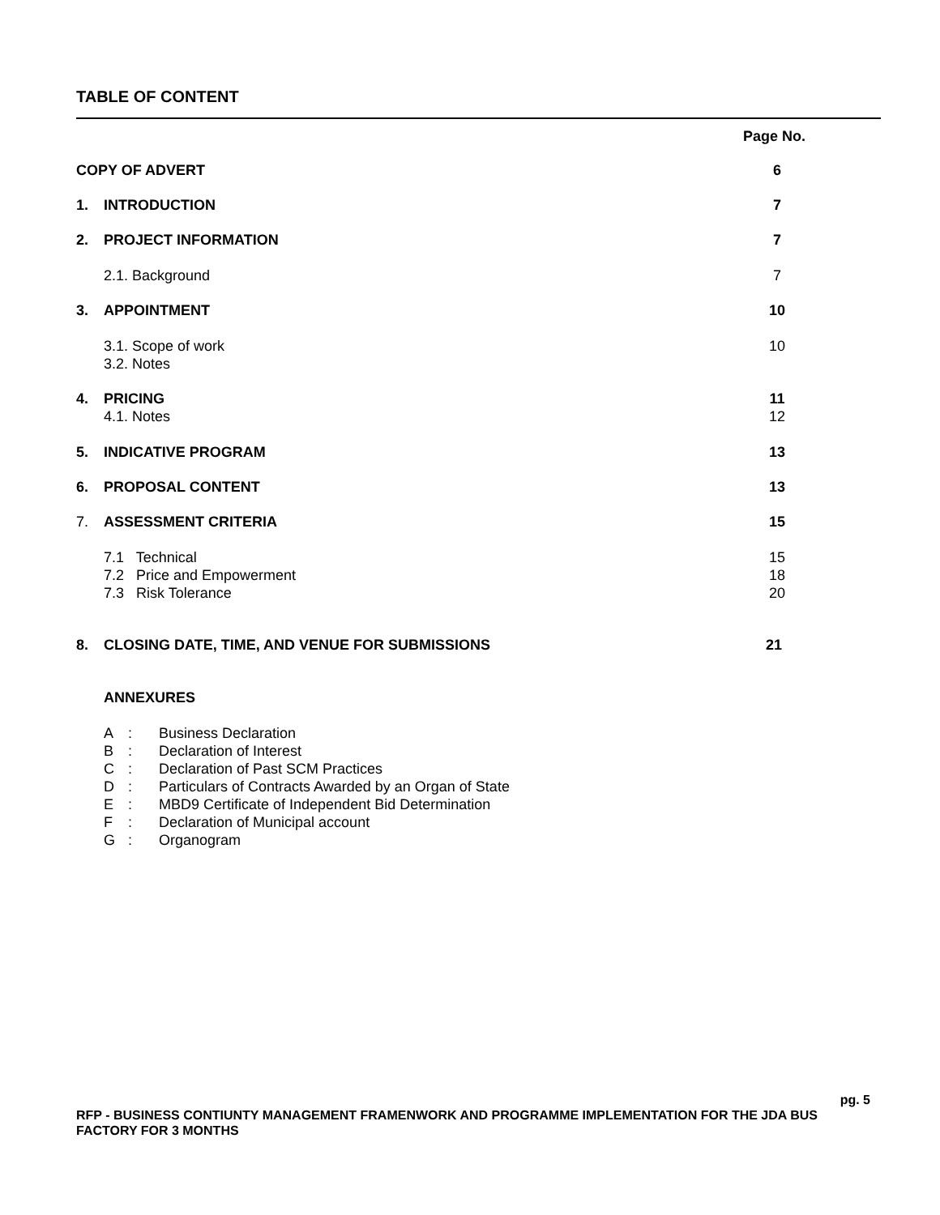TABLE OF CONTENT
Page No.
COPY OF ADVERT 6
1. INTRODUCTION 7
2. PROJECT INFORMATION 7
2.1. Background 7
3. APPOINTMENT 10
3.1. Scope of work 10
3.2. Notes
4. PRICING 11
4.1. Notes 12
5. INDICATIVE PROGRAM 13
6. PROPOSAL CONTENT 13
7. ASSESSMENT CRITERIA 15
7.1 Technical 15
7.2 Price and Empowerment 18
7.3 Risk Tolerance 20
8. CLOSING DATE, TIME, AND VENUE FOR SUBMISSIONS 21
ANNEXURES
A: Business Declaration
B: Declaration of Interest
C: Declaration of Past SCM Practices
D: Particulars of Contracts Awarded by an Organ of State
E: MBD9 Certificate of Independent Bid Determination
F: Declaration of Municipal account
G: Organogram
pg. 5
RFP - BUSINESS CONTIUNTY MANAGEMENT FRAMENWORK AND PROGRAMME IMPLEMENTATION FOR THE JDA BUS FACTORY FOR 3 MONTHS